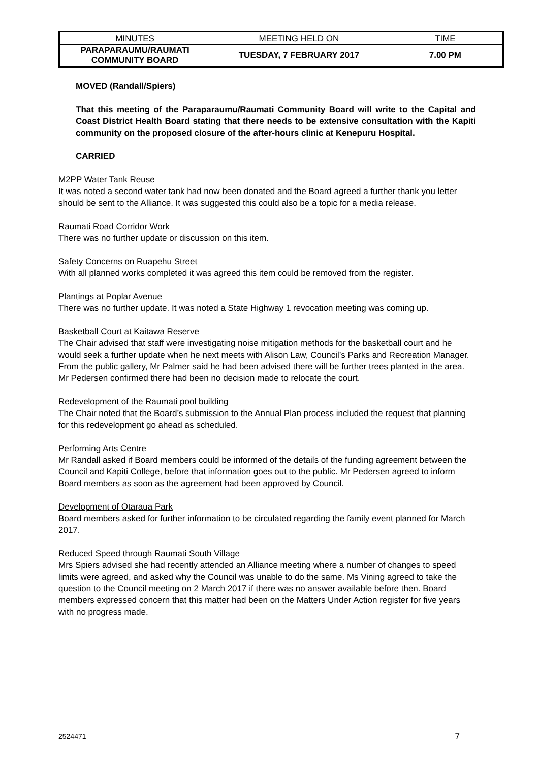| MINUTES | MEETING HELD ON | TIME |
| PARAPARAUMU/RAUMATI COMMUNITY BOARD | TUESDAY, 7 FEBRUARY 2017 | 7.00 PM |
MOVED (Randall/Spiers)
That this meeting of the Paraparaumu/Raumati Community Board will write to the Capital and Coast District Health Board stating that there needs to be extensive consultation with the Kapiti community on the proposed closure of the after-hours clinic at Kenepuru Hospital.
CARRIED
M2PP Water Tank Reuse
It was noted a second water tank had now been donated and the Board agreed a further thank you letter should be sent to the Alliance. It was suggested this could also be a topic for a media release.
Raumati Road Corridor Work
There was no further update or discussion on this item.
Safety Concerns on Ruapehu Street
With all planned works completed it was agreed this item could be removed from the register.
Plantings at Poplar Avenue
There was no further update. It was noted a State Highway 1 revocation meeting was coming up.
Basketball Court at Kaitawa Reserve
The Chair advised that staff were investigating noise mitigation methods for the basketball court and he would seek a further update when he next meets with Alison Law, Council’s Parks and Recreation Manager. From the public gallery, Mr Palmer said he had been advised there will be further trees planted in the area. Mr Pedersen confirmed there had been no decision made to relocate the court.
Redevelopment of the Raumati pool building
The Chair noted that the Board’s submission to the Annual Plan process included the request that planning for this redevelopment go ahead as scheduled.
Performing Arts Centre
Mr Randall asked if Board members could be informed of the details of the funding agreement between the Council and Kapiti College, before that information goes out to the public. Mr Pedersen agreed to inform Board members as soon as the agreement had been approved by Council.
Development of Otaraua Park
Board members asked for further information to be circulated regarding the family event planned for March 2017.
Reduced Speed through Raumati South Village
Mrs Spiers advised she had recently attended an Alliance meeting where a number of changes to speed limits were agreed, and asked why the Council was unable to do the same. Ms Vining agreed to take the question to the Council meeting on 2 March 2017 if there was no answer available before then. Board members expressed concern that this matter had been on the Matters Under Action register for five years with no progress made.
2524471 7